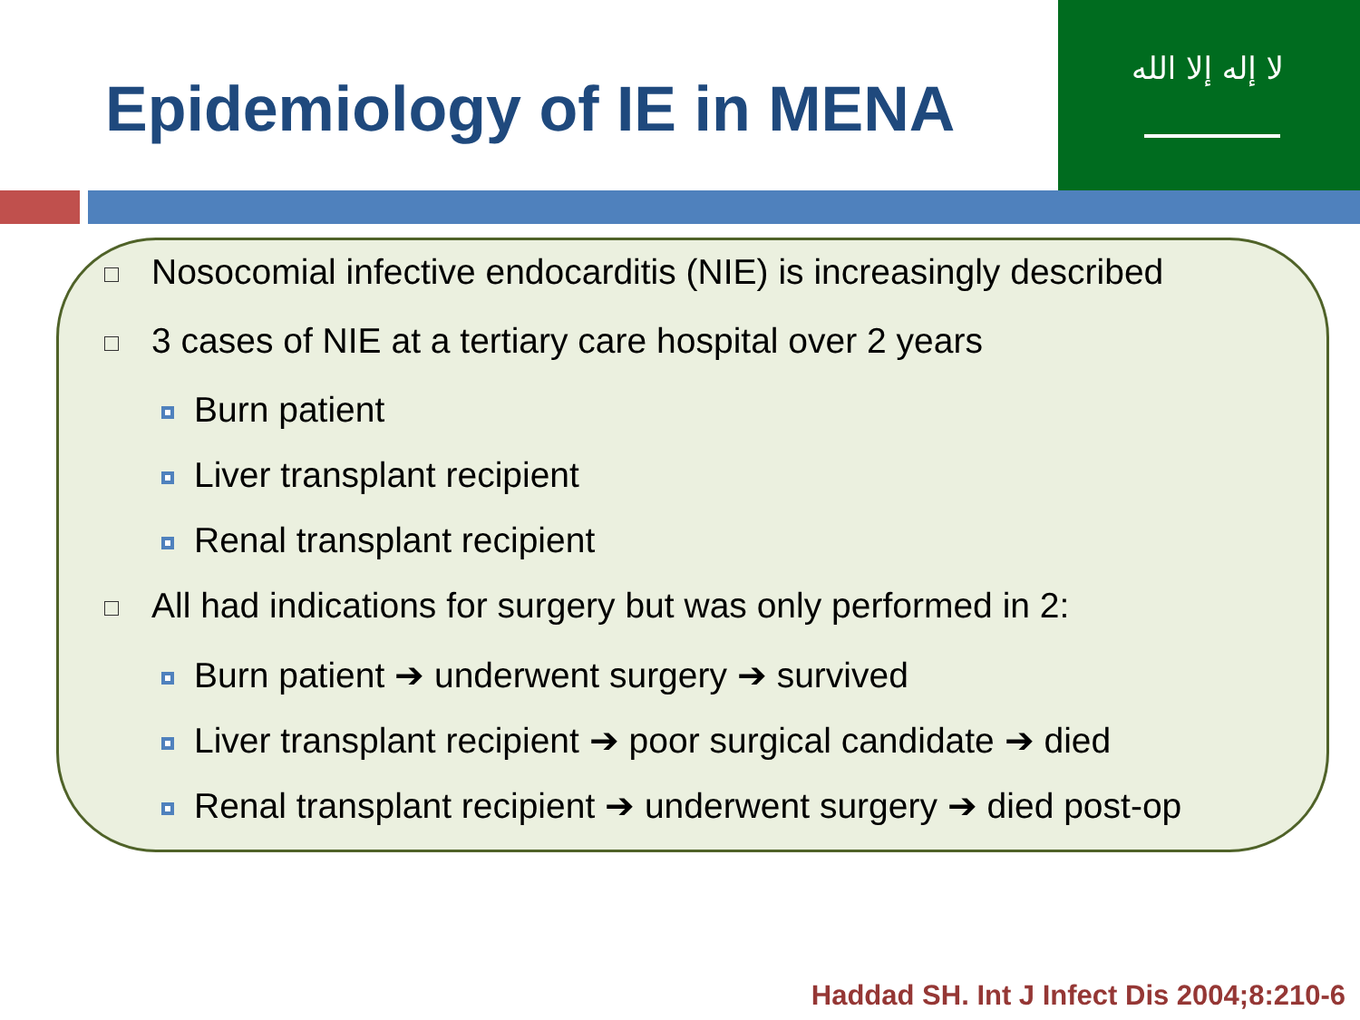Epidemiology of IE in MENA
لا إله إلا الله
Nosocomial infective endocarditis (NIE) is increasingly described
3 cases of NIE at a tertiary care hospital over 2 years
Burn patient
Liver transplant recipient
Renal transplant recipient
All had indications for surgery but was only performed in 2:
Burn patient ➔ underwent surgery ➔ survived
Liver transplant recipient ➔ poor surgical candidate ➔ died
Renal transplant recipient ➔ underwent surgery ➔ died post-op
Haddad SH. Int J Infect Dis 2004;8:210-6